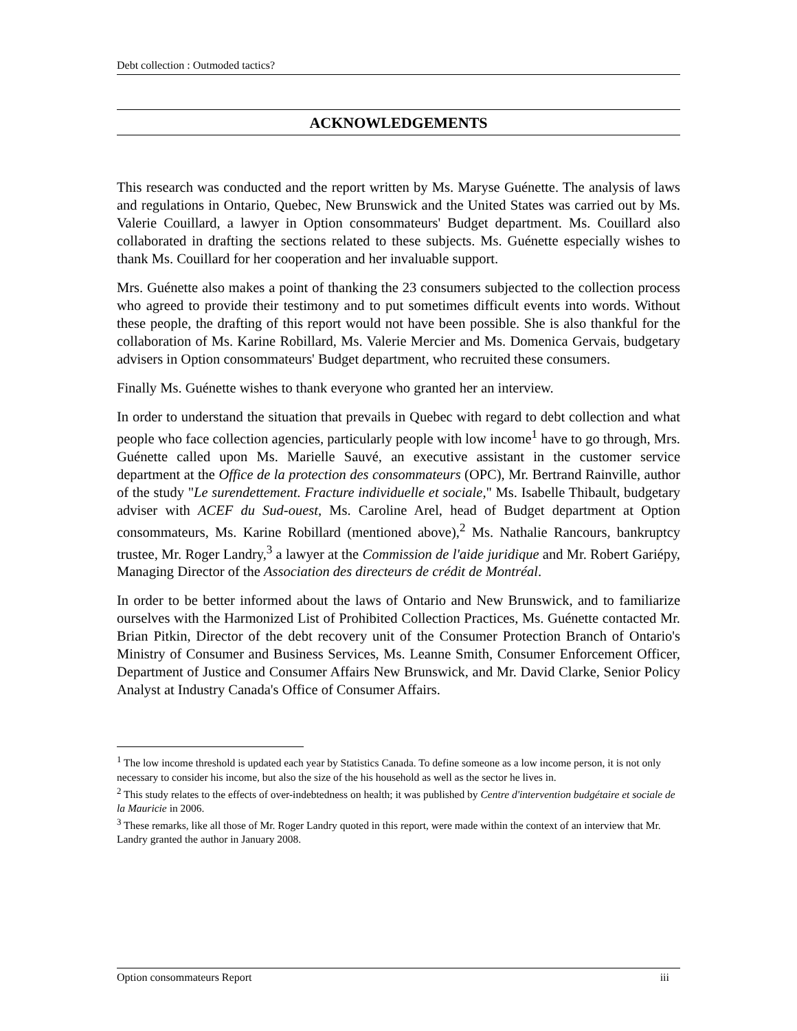Debt collection : Outmoded tactics?
ACKNOWLEDGEMENTS
This research was conducted and the report written by Ms. Maryse Guénette. The analysis of laws and regulations in Ontario, Quebec, New Brunswick and the United States was carried out by Ms. Valerie Couillard, a lawyer in Option consommateurs' Budget department. Ms. Couillard also collaborated in drafting the sections related to these subjects. Ms. Guénette especially wishes to thank Ms. Couillard for her cooperation and her invaluable support.
Mrs. Guénette also makes a point of thanking the 23 consumers subjected to the collection process who agreed to provide their testimony and to put sometimes difficult events into words. Without these people, the drafting of this report would not have been possible. She is also thankful for the collaboration of Ms. Karine Robillard, Ms. Valerie Mercier and Ms. Domenica Gervais, budgetary advisers in Option consommateurs' Budget department, who recruited these consumers.
Finally Ms. Guénette wishes to thank everyone who granted her an interview.
In order to understand the situation that prevails in Quebec with regard to debt collection and what people who face collection agencies, particularly people with low income<sup>1</sup> have to go through, Mrs. Guénette called upon Ms. Marielle Sauvé, an executive assistant in the customer service department at the Office de la protection des consommateurs (OPC), Mr. Bertrand Rainville, author of the study "Le surendettement. Fracture individuelle et sociale," Ms. Isabelle Thibault, budgetary adviser with ACEF du Sud-ouest, Ms. Caroline Arel, head of Budget department at Option consommateurs, Ms. Karine Robillard (mentioned above),<sup>2</sup> Ms. Nathalie Rancours, bankruptcy trustee, Mr. Roger Landry,<sup>3</sup> a lawyer at the Commission de l'aide juridique and Mr. Robert Gariépy, Managing Director of the Association des directeurs de crédit de Montréal.
In order to be better informed about the laws of Ontario and New Brunswick, and to familiarize ourselves with the Harmonized List of Prohibited Collection Practices, Ms. Guénette contacted Mr. Brian Pitkin, Director of the debt recovery unit of the Consumer Protection Branch of Ontario's Ministry of Consumer and Business Services, Ms. Leanne Smith, Consumer Enforcement Officer, Department of Justice and Consumer Affairs New Brunswick, and Mr. David Clarke, Senior Policy Analyst at Industry Canada's Office of Consumer Affairs.
<sup>1</sup> The low income threshold is updated each year by Statistics Canada. To define someone as a low income person, it is not only necessary to consider his income, but also the size of the his household as well as the sector he lives in.
<sup>2</sup> This study relates to the effects of over-indebtedness on health; it was published by Centre d'intervention budgétaire et sociale de la Mauricie in 2006.
<sup>3</sup> These remarks, like all those of Mr. Roger Landry quoted in this report, were made within the context of an interview that Mr. Landry granted the author in January 2008.
Option consommateurs Report iii